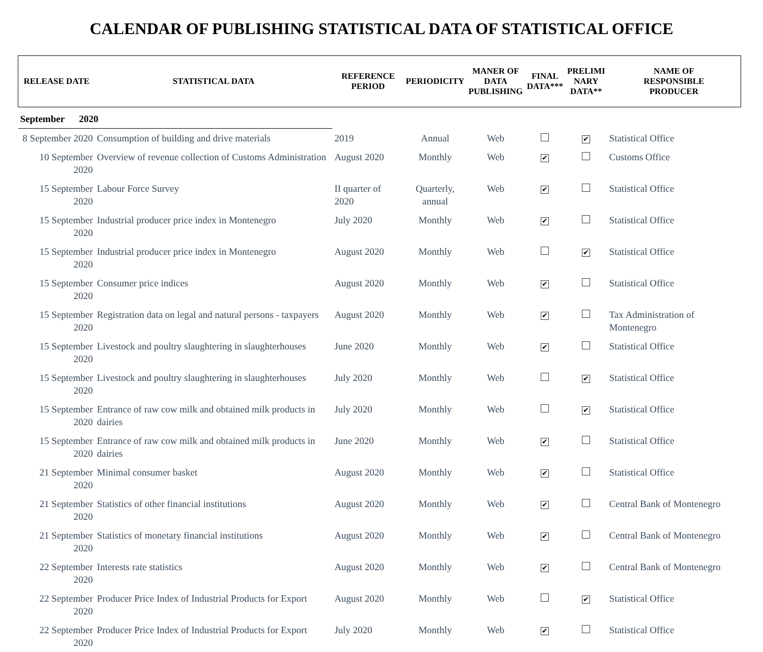CALENDAR OF PUBLISHING STATISTICAL DATA OF STATISTICAL OFFICE
| RELEASE DATE | STATISTICAL DATA | REFERENCE PERIOD | PERIODICITY | MANER OF DATA PUBLISHING | FINAL DATA*** | PRELIMI NARY DATA** | NAME OF RESPONSIBLE PRODUCER |
| --- | --- | --- | --- | --- | --- | --- | --- |
| September 2020 | | | | | | | |
| 8 September 2020 | Consumption of building and drive materials | 2019 | Annual | Web | | ✔ | Statistical Office |
| 10 September 2020 | Overview of revenue collection of Customs Administration | August 2020 | Monthly | Web | ✔ | | Customs Office |
| 15 September 2020 | Labour Force Survey | II quarter of 2020 | Quarterly, annual | Web | ✔ | | Statistical Office |
| 15 September 2020 | Industrial producer price index in Montenegro | July 2020 | Monthly | Web | ✔ | | Statistical Office |
| 15 September 2020 | Industrial producer price index in Montenegro | August 2020 | Monthly | Web | | ✔ | Statistical Office |
| 15 September 2020 | Consumer price indices | August 2020 | Monthly | Web | ✔ | | Statistical Office |
| 15 September 2020 | Registration data on legal and natural persons - taxpayers | August 2020 | Monthly | Web | ✔ | | Tax Administration of Montenegro |
| 15 September 2020 | Livestock and poultry slaughtering in slaughterhouses | June 2020 | Monthly | Web | ✔ | | Statistical Office |
| 15 September 2020 | Livestock and poultry slaughtering in slaughterhouses | July 2020 | Monthly | Web | | ✔ | Statistical Office |
| 15 September 2020 | Entrance of raw cow milk and obtained milk products in dairies | July 2020 | Monthly | Web | | ✔ | Statistical Office |
| 15 September 2020 | Entrance of raw cow milk and obtained milk products in dairies | June 2020 | Monthly | Web | ✔ | | Statistical Office |
| 21 September 2020 | Minimal consumer basket | August 2020 | Monthly | Web | ✔ | | Statistical Office |
| 21 September 2020 | Statistics of other financial institutions | August 2020 | Monthly | Web | ✔ | | Central Bank of Montenegro |
| 21 September 2020 | Statistics of monetary financial institutions | August 2020 | Monthly | Web | ✔ | | Central Bank of Montenegro |
| 22 September 2020 | Interests rate statistics | August 2020 | Monthly | Web | ✔ | | Central Bank of Montenegro |
| 22 September 2020 | Producer Price Index of Industrial Products for Export | August 2020 | Monthly | Web | | ✔ | Statistical Office |
| 22 September 2020 | Producer Price Index of Industrial Products for Export | July 2020 | Monthly | Web | ✔ | | Statistical Office |